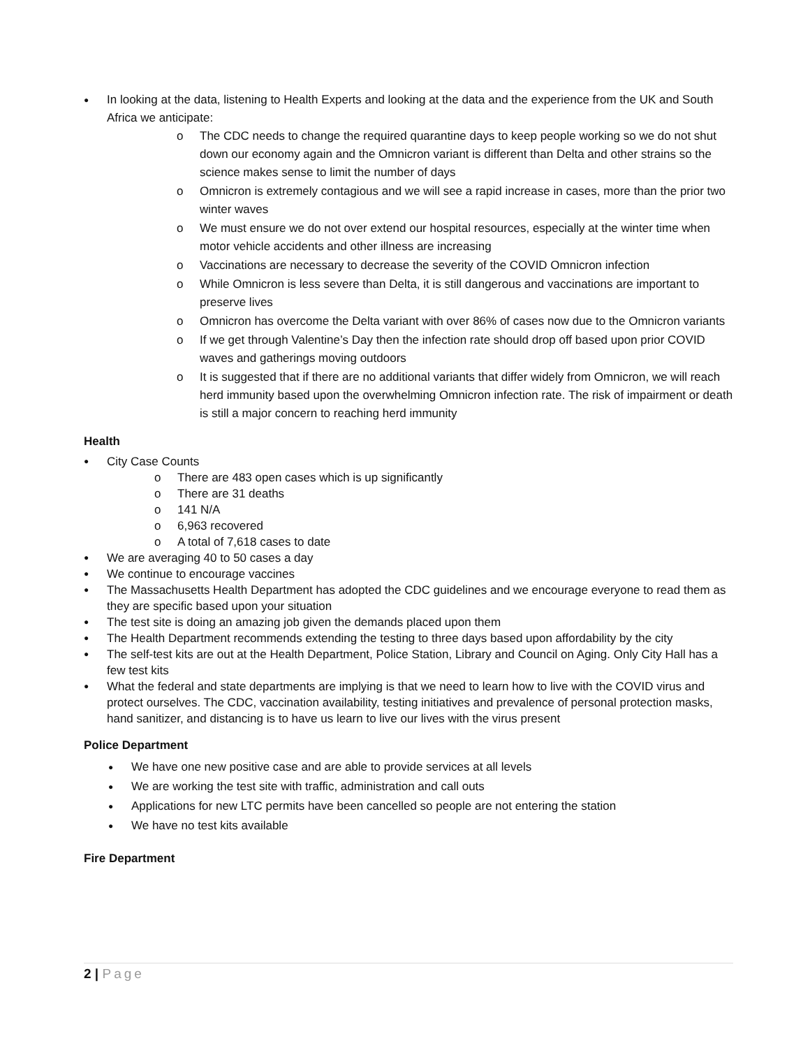● In looking at the data, listening to Health Experts and looking at the data and the experience from the UK and South Africa we anticipate:
o The CDC needs to change the required quarantine days to keep people working so we do not shut down our economy again and the Omnicron variant is different than Delta and other strains so the science makes sense to limit the number of days
o Omnicron is extremely contagious and we will see a rapid increase in cases, more than the prior two winter waves
o We must ensure we do not over extend our hospital resources, especially at the winter time when motor vehicle accidents and other illness are increasing
o Vaccinations are necessary to decrease the severity of the COVID Omnicron infection
o While Omnicron is less severe than Delta, it is still dangerous and vaccinations are important to preserve lives
o Omnicron has overcome the Delta variant with over 86% of cases now due to the Omnicron variants
o If we get through Valentine’s Day then the infection rate should drop off based upon prior COVID waves and gatherings moving outdoors
o It is suggested that if there are no additional variants that differ widely from Omnicron, we will reach herd immunity based upon the overwhelming Omnicron infection rate. The risk of impairment or death is still a major concern to reaching herd immunity
Health
● City Case Counts
o There are 483 open cases which is up significantly
o There are 31 deaths
o 141 N/A
o 6,963 recovered
o A total of 7,618 cases to date
● We are averaging 40 to 50 cases a day
● We continue to encourage vaccines
● The Massachusetts Health Department has adopted the CDC guidelines and we encourage everyone to read them as they are specific based upon your situation
● The test site is doing an amazing job given the demands placed upon them
● The Health Department recommends extending the testing to three days based upon affordability by the city
● The self-test kits are out at the Health Department, Police Station, Library and Council on Aging. Only City Hall has a few test kits
● What the federal and state departments are implying is that we need to learn how to live with the COVID virus and protect ourselves. The CDC, vaccination availability, testing initiatives and prevalence of personal protection masks, hand sanitizer, and distancing is to have us learn to live our lives with the virus present
Police Department
● We have one new positive case and are able to provide services at all levels
● We are working the test site with traffic, administration and call outs
● Applications for new LTC permits have been cancelled so people are not entering the station
● We have no test kits available
Fire Department
2 | Page